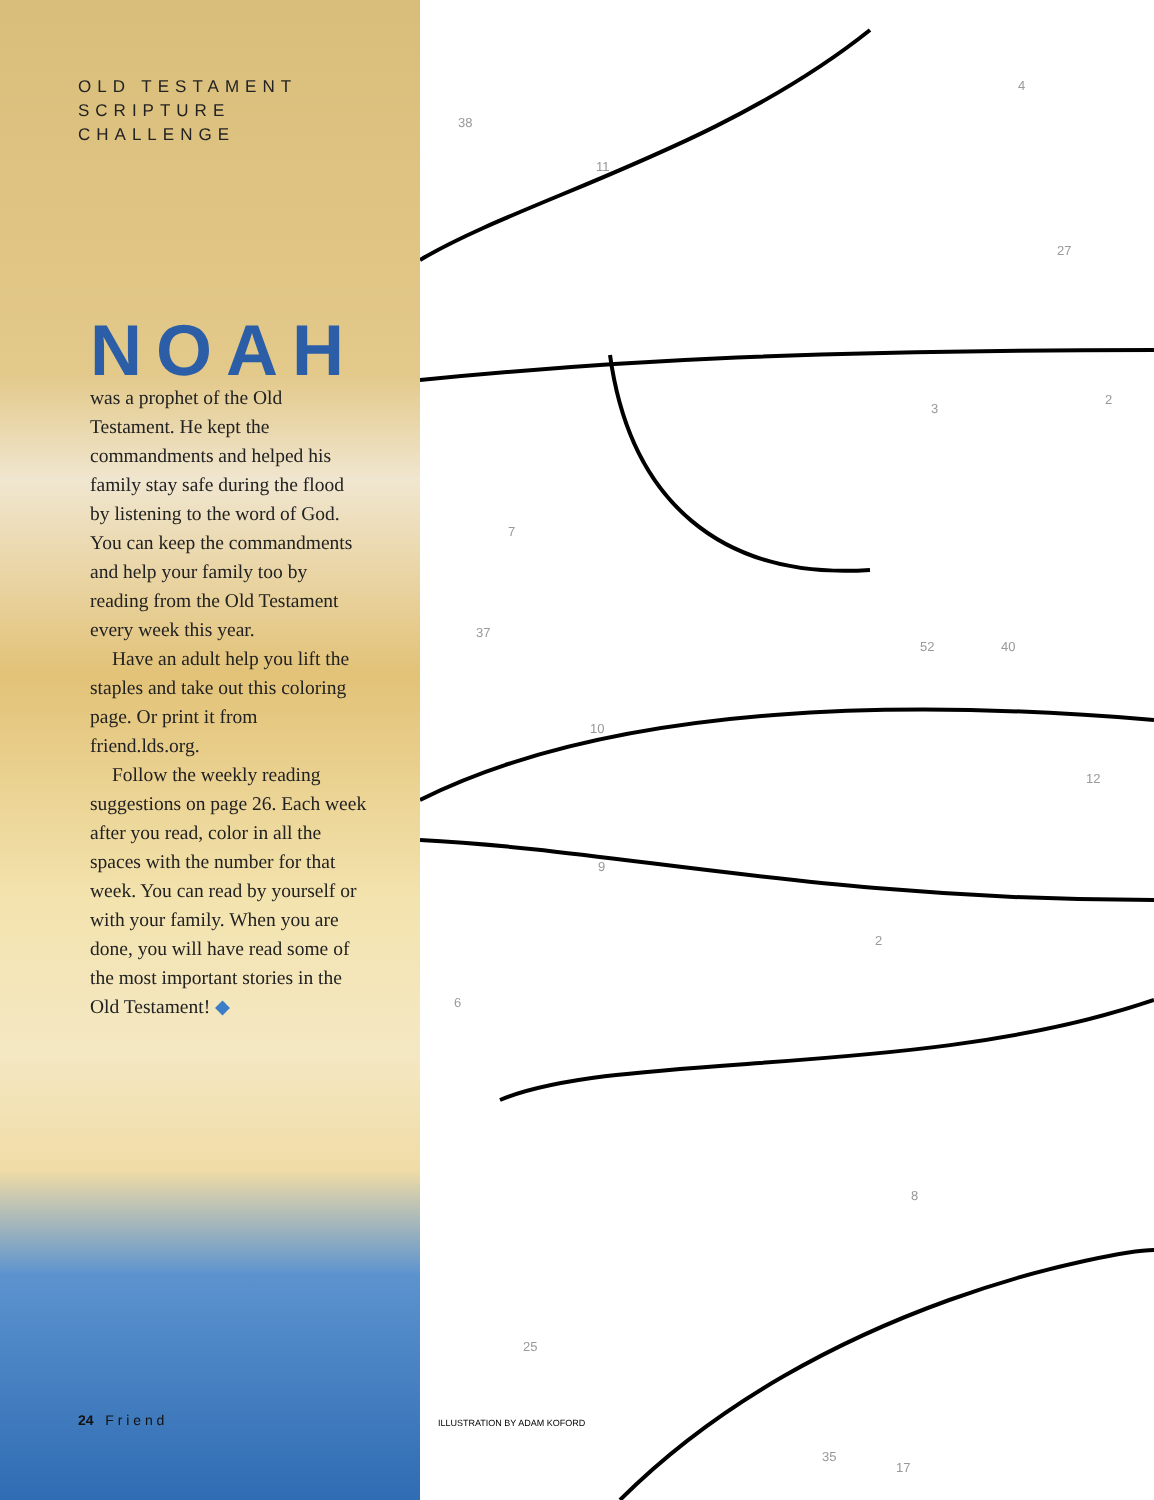OLD TESTAMENT
SCRIPTURE CHALLENGE
NOAH
was a prophet of the Old Testament. He kept the commandments and helped his family stay safe during the flood by listening to the word of God. You can keep the commandments and help your family too by reading from the Old Testament every week this year.
Have an adult help you lift the staples and take out this coloring page. Or print it from friend.lds.org.
Follow the weekly reading suggestions on page 26. Each week after you read, color in all the spaces with the number for that week. You can read by yourself or with your family. When you are done, you will have read some of the most important stories in the Old Testament! ◆
24 F r i e n d
38
11
4
27
3
2
7
37
52 40
10
12
9
2
6
8
25
35
17
ILLUSTRATION BY ADAM KOFORD